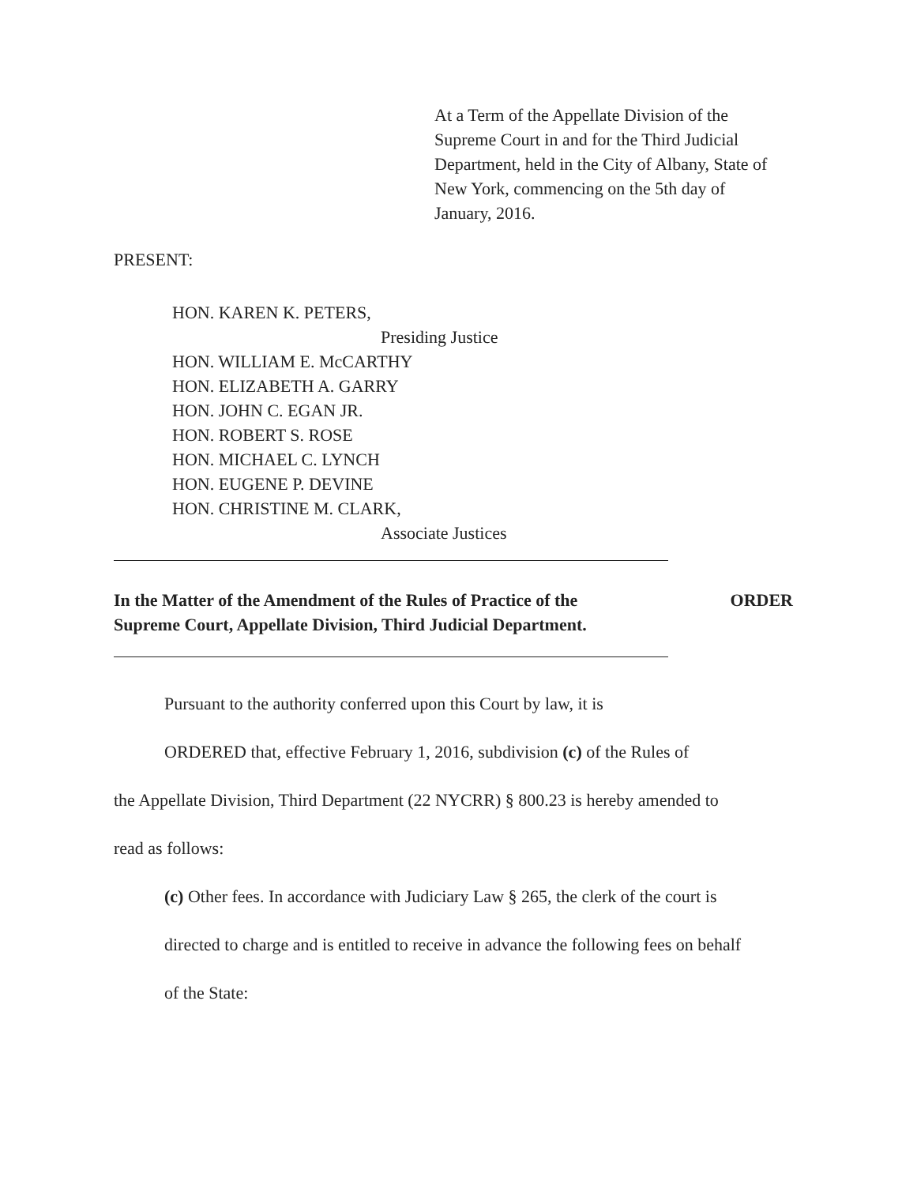At a Term of the Appellate Division of the
Supreme Court in and for the Third Judicial
Department, held in the City of Albany, State of
New York, commencing on the 5th day of
January, 2016.
PRESENT:
HON. KAREN K. PETERS,
Presiding Justice
HON. WILLIAM E. McCARTHY
HON. ELIZABETH A. GARRY
HON. JOHN C. EGAN JR.
HON. ROBERT S. ROSE
HON. MICHAEL C. LYNCH
HON. EUGENE P. DEVINE
HON. CHRISTINE M. CLARK,
Associate Justices
In the Matter of the Amendment of the Rules of Practice of the
Supreme Court, Appellate Division, Third Judicial Department.
ORDER
Pursuant to the authority conferred upon this Court by law, it is
ORDERED that, effective February 1, 2016, subdivision (c) of the Rules of
the Appellate Division, Third Department (22 NYCRR) § 800.23 is hereby amended to
read as follows:
(c) Other fees. In accordance with Judiciary Law § 265, the clerk of the court is
directed to charge and is entitled to receive in advance the following fees on behalf
of the State: